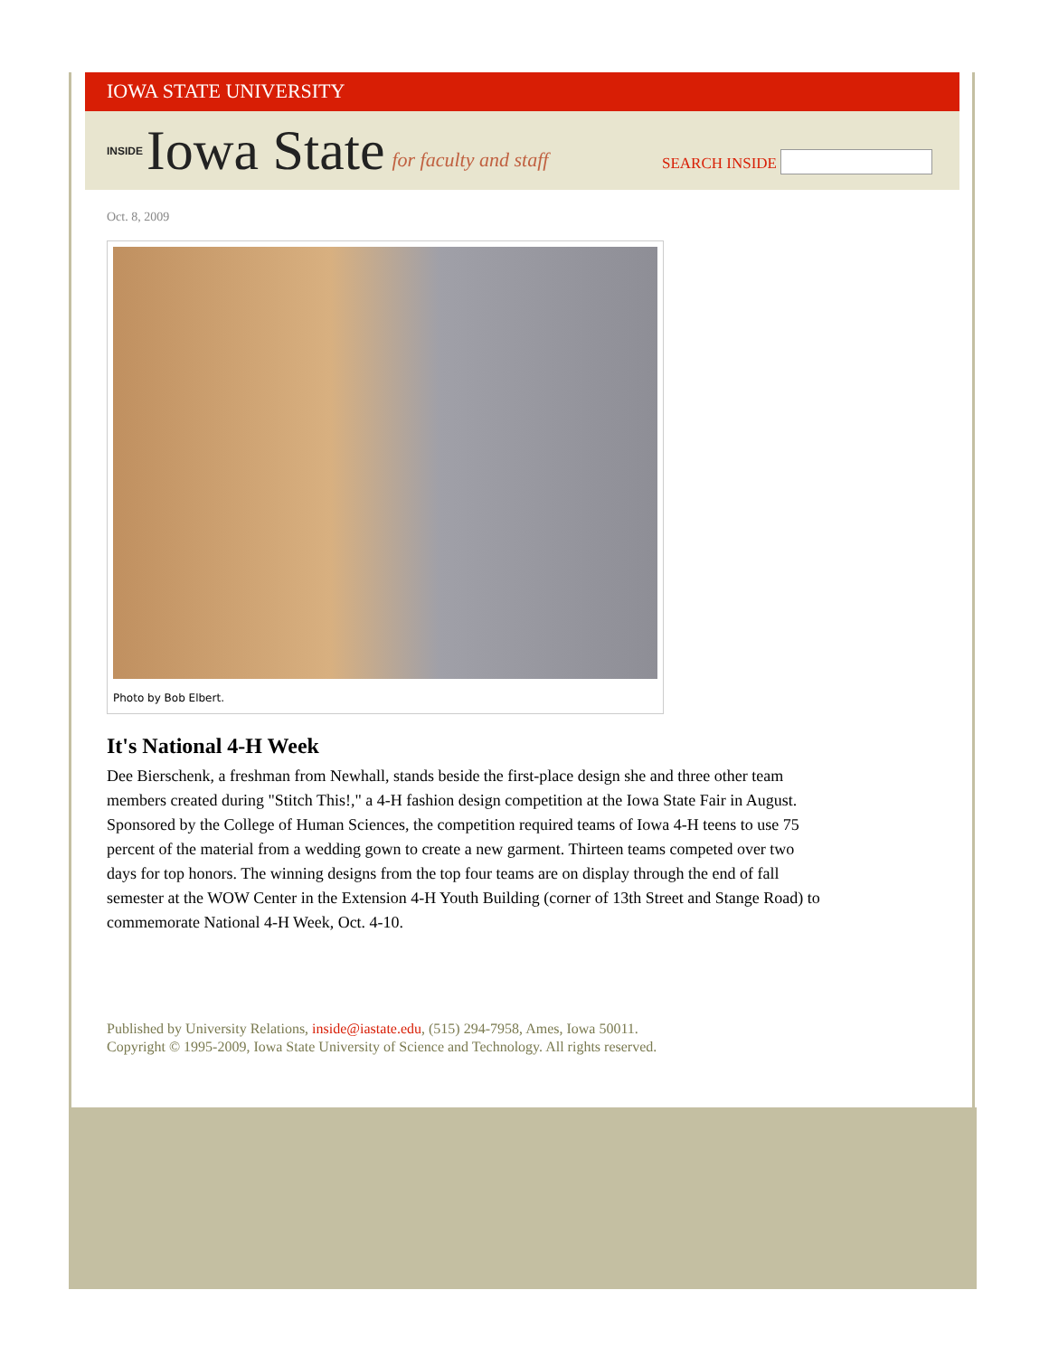IOWA STATE UNIVERSITY
INSIDE Iowa State for faculty and staff
SEARCH INSIDE
Oct. 8, 2009
Photo by Bob Elbert.
It's National 4-H Week
Dee Bierschenk, a freshman from Newhall, stands beside the first-place design she and three other team members created during "Stitch This!," a 4-H fashion design competition at the Iowa State Fair in August. Sponsored by the College of Human Sciences, the competition required teams of Iowa 4-H teens to use 75 percent of the material from a wedding gown to create a new garment. Thirteen teams competed over two days for top honors. The winning designs from the top four teams are on display through the end of fall semester at the WOW Center in the Extension 4-H Youth Building (corner of 13th Street and Stange Road) to commemorate National 4-H Week, Oct. 4-10.
Published by University Relations, inside@iastate.edu, (515) 294-7958, Ames, Iowa 50011.
Copyright © 1995-2009, Iowa State University of Science and Technology. All rights reserved.